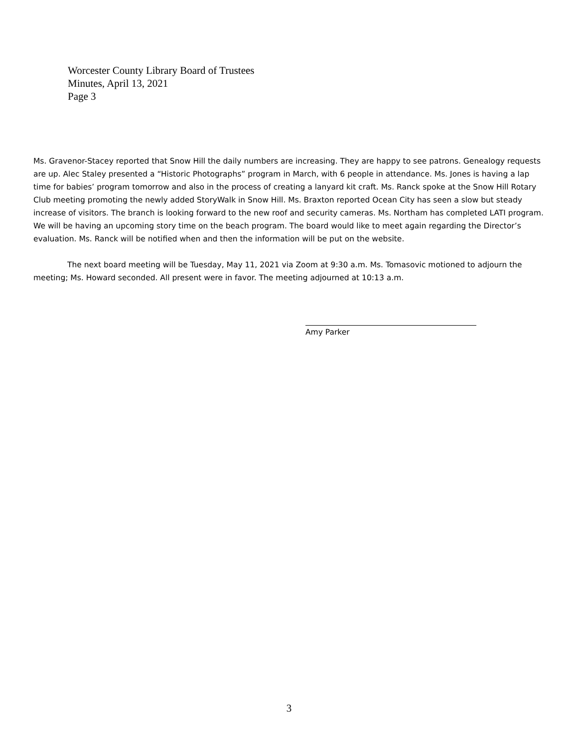Worcester County Library Board of Trustees
Minutes, April 13, 2021
Page 3
Ms. Gravenor-Stacey reported that Snow Hill the daily numbers are increasing. They are happy to see patrons. Genealogy requests are up. Alec Staley presented a “Historic Photographs” program in March, with 6 people in attendance. Ms. Jones is having a lap time for babies’ program tomorrow and also in the process of creating a lanyard kit craft. Ms. Ranck spoke at the Snow Hill Rotary Club meeting promoting the newly added StoryWalk in Snow Hill. Ms. Braxton reported Ocean City has seen a slow but steady increase of visitors. The branch is looking forward to the new roof and security cameras. Ms. Northam has completed LATI program. We will be having an upcoming story time on the beach program. The board would like to meet again regarding the Director’s evaluation. Ms. Ranck will be notified when and then the information will be put on the website.
The next board meeting will be Tuesday, May 11, 2021 via Zoom at 9:30 a.m. Ms. Tomasovic motioned to adjourn the meeting; Ms. Howard seconded. All present were in favor. The meeting adjourned at 10:13 a.m.
Amy Parker
3